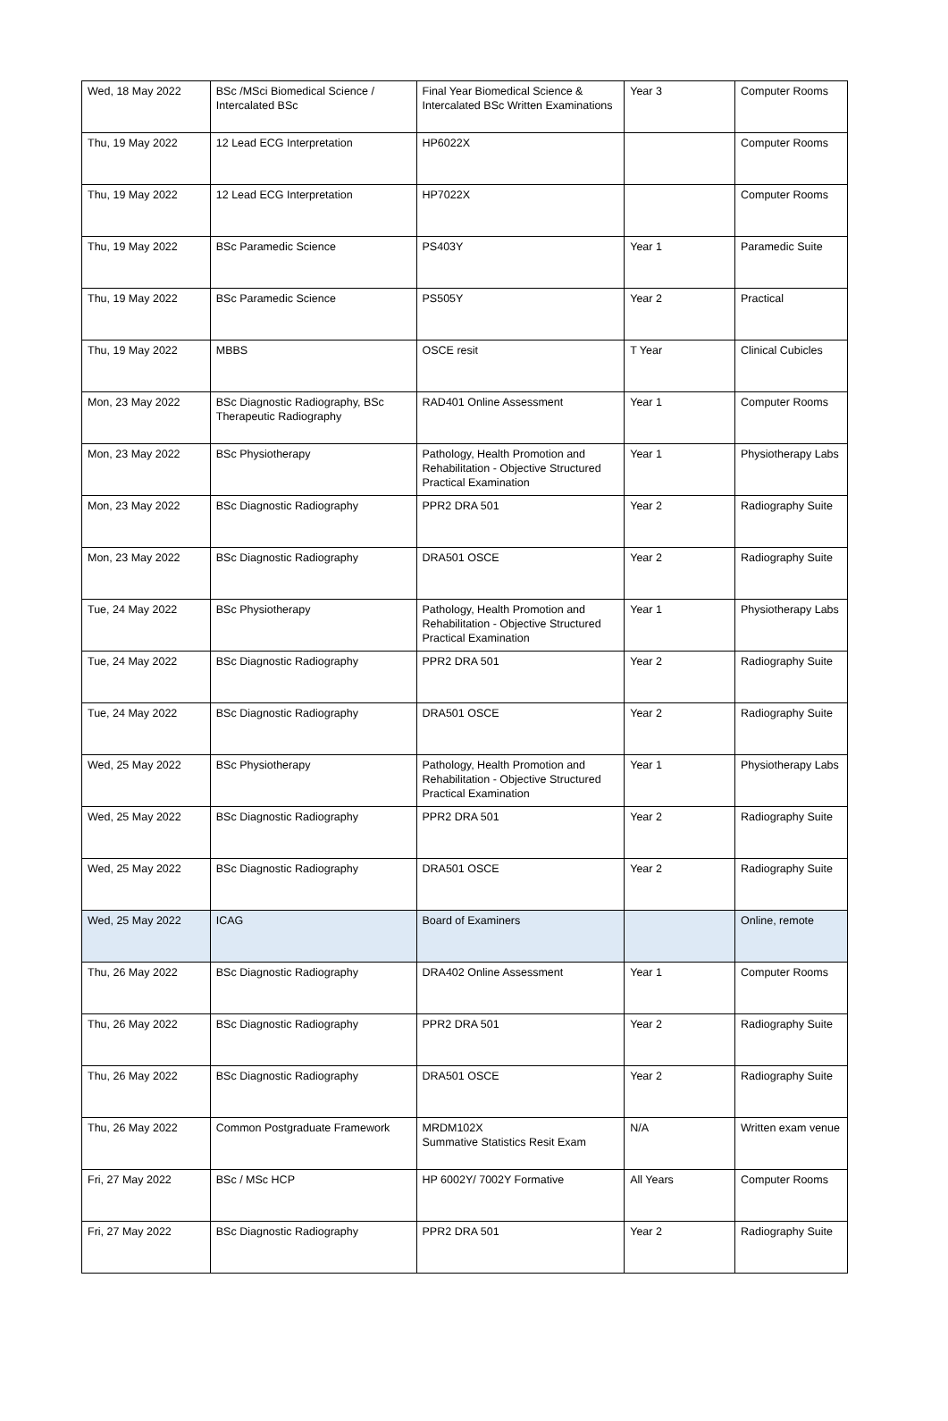| Wed, 18 May 2022 | BSc /MSci Biomedical Science / Intercalated BSc | Final Year Biomedical Science & Intercalated BSc Written Examinations | Year 3 | Computer Rooms |
| Thu, 19 May 2022 | 12 Lead ECG Interpretation | HP6022X | | Computer Rooms |
| Thu, 19 May 2022 | 12 Lead ECG Interpretation | HP7022X | | Computer Rooms |
| Thu, 19 May 2022 | BSc Paramedic Science | PS403Y | Year 1 | Paramedic Suite |
| Thu, 19 May 2022 | BSc Paramedic Science | PS505Y | Year 2 | Practical |
| Thu, 19 May 2022 | MBBS | OSCE resit | T Year | Clinical Cubicles |
| Mon, 23 May 2022 | BSc Diagnostic Radiography, BSc Therapeutic Radiography | RAD401 Online Assessment | Year 1 | Computer Rooms |
| Mon, 23 May 2022 | BSc Physiotherapy | Pathology, Health Promotion and Rehabilitation - Objective Structured Practical Examination | Year 1 | Physiotherapy Labs |
| Mon, 23 May 2022 | BSc Diagnostic Radiography | PPR2 DRA 501 | Year 2 | Radiography Suite |
| Mon, 23 May 2022 | BSc Diagnostic Radiography | DRA501 OSCE | Year 2 | Radiography Suite |
| Tue, 24 May 2022 | BSc Physiotherapy | Pathology, Health Promotion and Rehabilitation - Objective Structured Practical Examination | Year 1 | Physiotherapy Labs |
| Tue, 24 May 2022 | BSc Diagnostic Radiography | PPR2 DRA 501 | Year 2 | Radiography Suite |
| Tue, 24 May 2022 | BSc Diagnostic Radiography | DRA501 OSCE | Year 2 | Radiography Suite |
| Wed, 25 May 2022 | BSc Physiotherapy | Pathology, Health Promotion and Rehabilitation - Objective Structured Practical Examination | Year 1 | Physiotherapy Labs |
| Wed, 25 May 2022 | BSc Diagnostic Radiography | PPR2 DRA 501 | Year 2 | Radiography Suite |
| Wed, 25 May 2022 | BSc Diagnostic Radiography | DRA501 OSCE | Year 2 | Radiography Suite |
| Wed, 25 May 2022 | ICAG | Board of Examiners | | Online, remote |
| Thu, 26 May 2022 | BSc Diagnostic Radiography | DRA402 Online Assessment | Year 1 | Computer Rooms |
| Thu, 26 May 2022 | BSc Diagnostic Radiography | PPR2 DRA 501 | Year 2 | Radiography Suite |
| Thu, 26 May 2022 | BSc Diagnostic Radiography | DRA501 OSCE | Year 2 | Radiography Suite |
| Thu, 26 May 2022 | Common Postgraduate Framework | MRDM102X Summative Statistics Resit Exam | N/A | Written exam venue |
| Fri, 27 May 2022 | BSc / MSc HCP | HP 6002Y/ 7002Y Formative | All Years | Computer Rooms |
| Fri, 27 May 2022 | BSc Diagnostic Radiography | PPR2 DRA 501 | Year 2 | Radiography Suite |